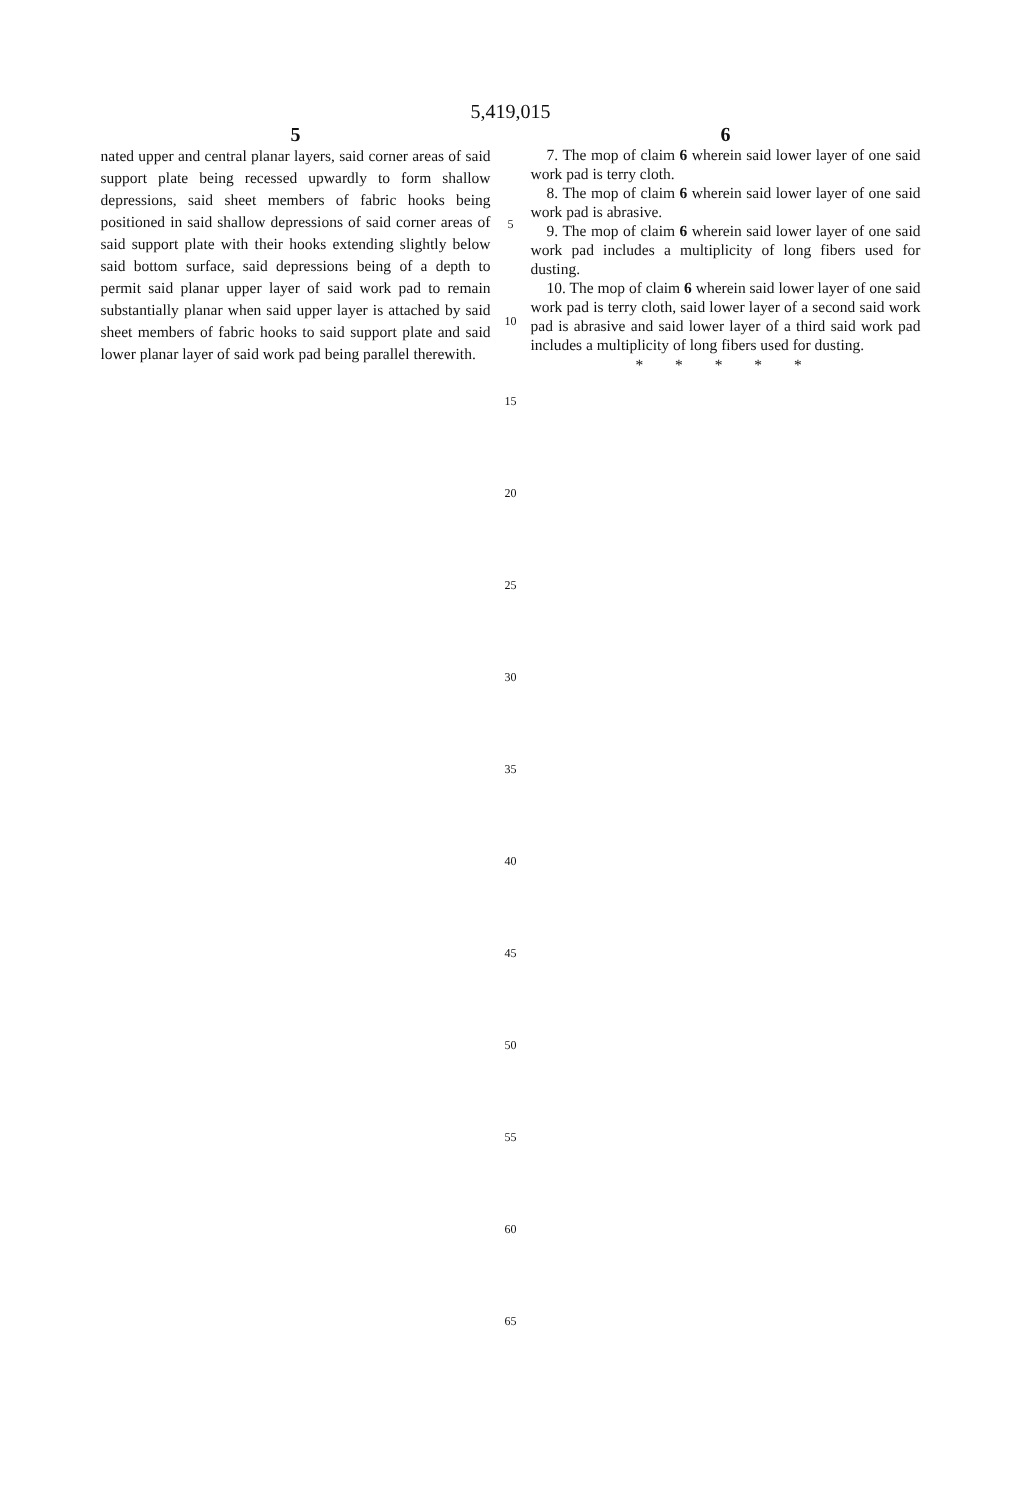5,419,015
5
nated upper and central planar layers, said corner areas of said support plate being recessed upwardly to form shallow depressions, said sheet members of fabric hooks being positioned in said shallow depressions of said corner areas of said support plate with their hooks extending slightly below said bottom surface, said depressions being of a depth to permit said planar upper layer of said work pad to remain substantially planar when said upper layer is attached by said sheet members of fabric hooks to said support plate and said lower planar layer of said work pad being parallel therewith.
5
10
6
7. The mop of claim 6 wherein said lower layer of one said work pad is terry cloth.
8. The mop of claim 6 wherein said lower layer of one said work pad is abrasive.
9. The mop of claim 6 wherein said lower layer of one said work pad includes a multiplicity of long fibers used for dusting.
10. The mop of claim 6 wherein said lower layer of one said work pad is terry cloth, said lower layer of a second said work pad is abrasive and said lower layer of a third said work pad includes a multiplicity of long fibers used for dusting.
* * * * *
15
20
25
30
35
40
45
50
55
60
65